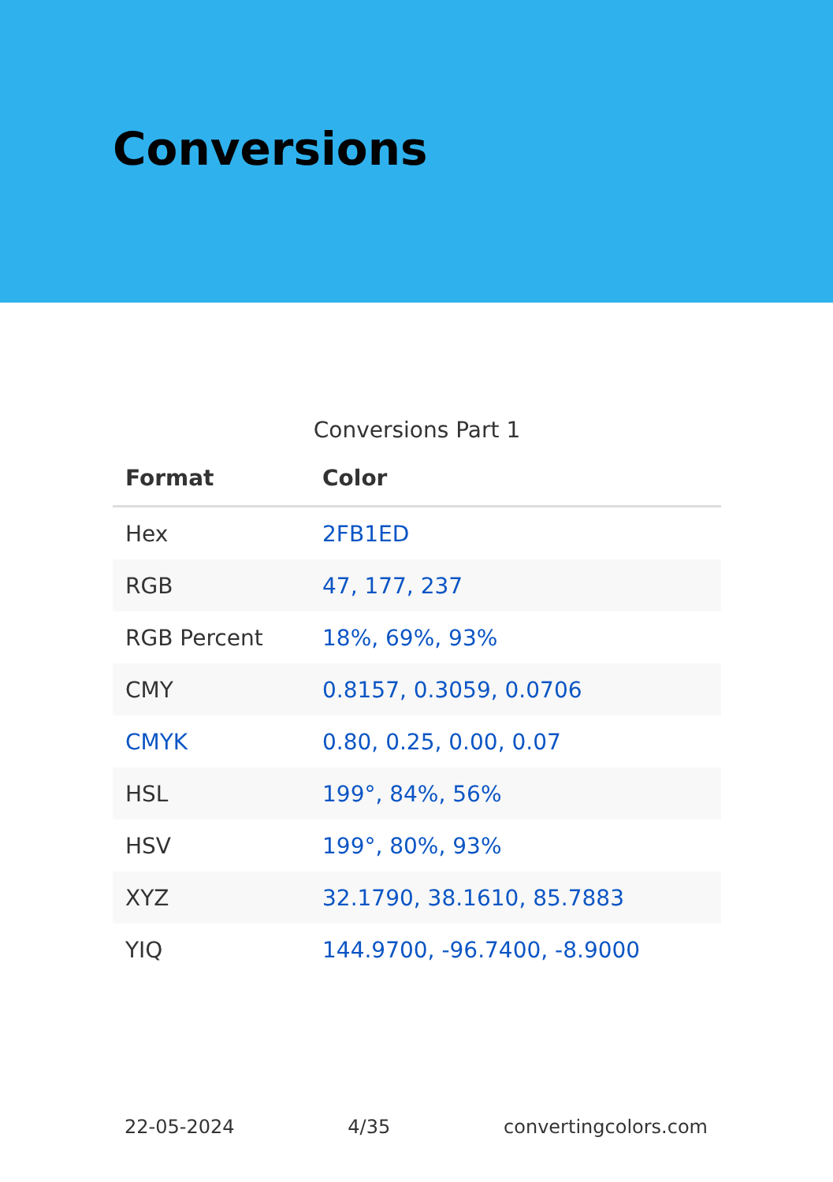Conversions
Conversions Part 1
| Format | Color |
| --- | --- |
| Hex | 2FB1ED |
| RGB | 47, 177, 237 |
| RGB Percent | 18%, 69%, 93% |
| CMY | 0.8157, 0.3059, 0.0706 |
| CMYK | 0.80, 0.25, 0.00, 0.07 |
| HSL | 199°, 84%, 56% |
| HSV | 199°, 80%, 93% |
| XYZ | 32.1790, 38.1610, 85.7883 |
| YIQ | 144.9700, -96.7400, -8.9000 |
22-05-2024 4/35 convertingcolors.com